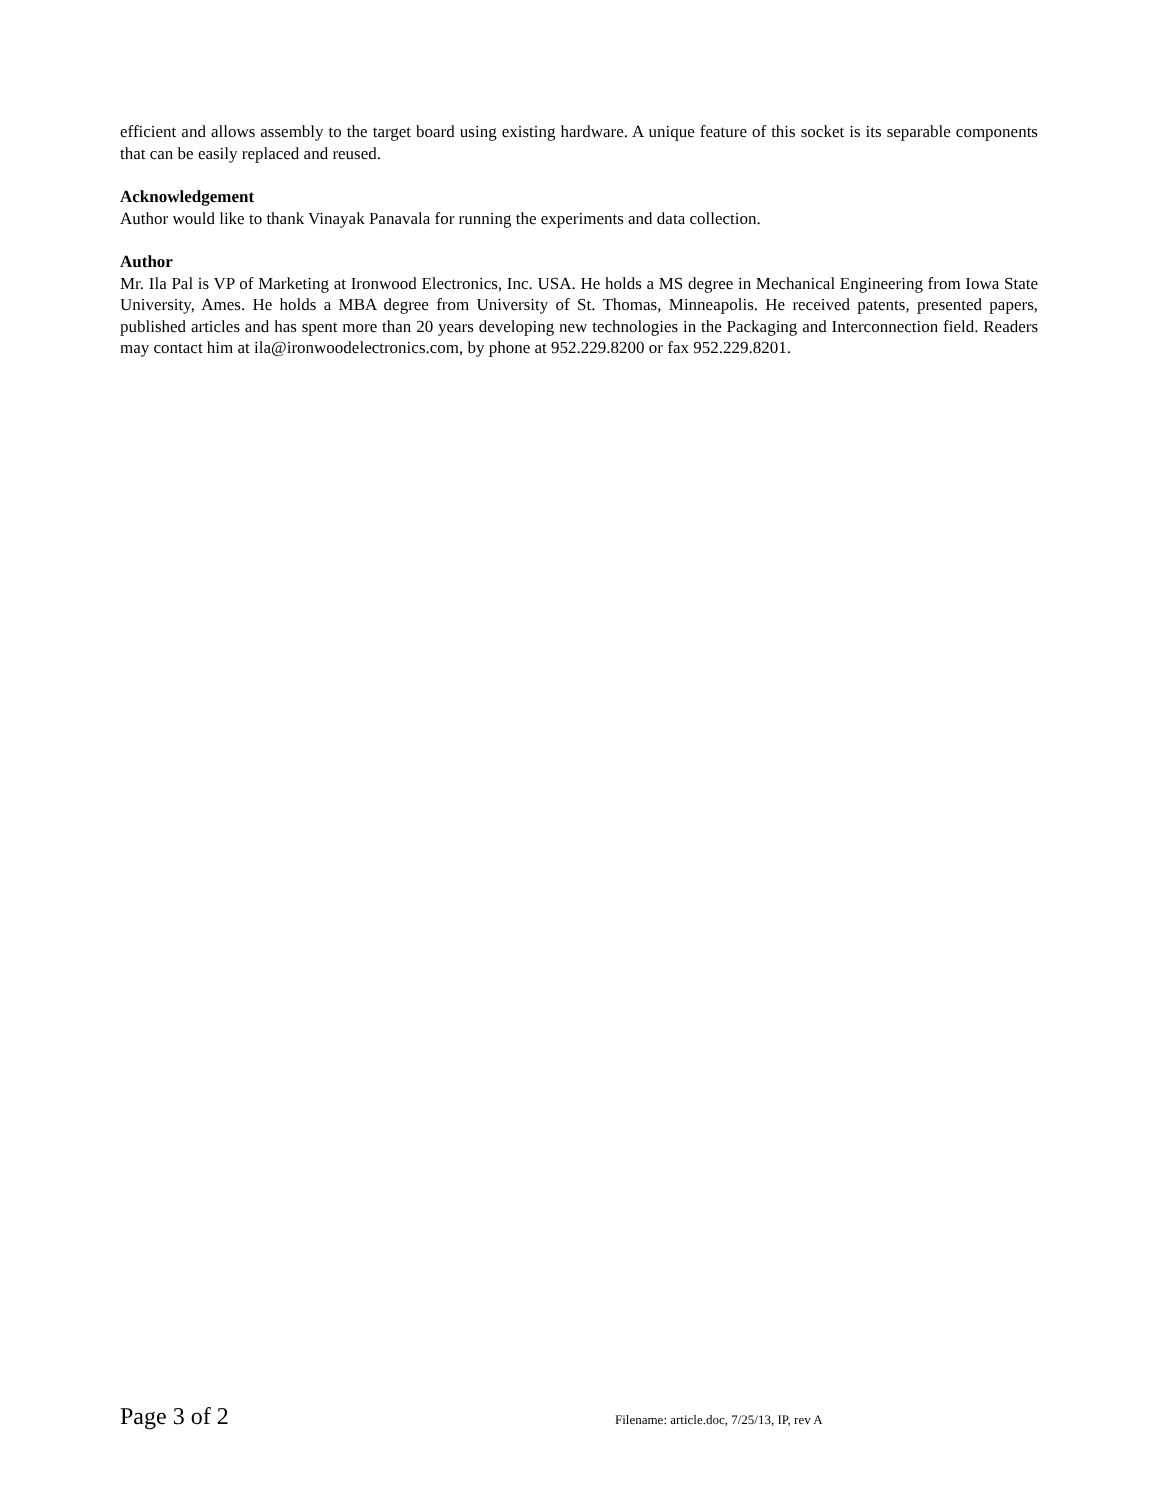efficient and allows assembly to the target board using existing hardware. A unique feature of this socket is its separable components that can be easily replaced and reused.
Acknowledgement
Author would like to thank Vinayak Panavala for running the experiments and data collection.
Author
Mr. Ila Pal is VP of Marketing at Ironwood Electronics, Inc. USA. He holds a MS degree in Mechanical Engineering from Iowa State University, Ames. He holds a MBA degree from University of St. Thomas, Minneapolis. He received patents, presented papers, published articles and has spent more than 20 years developing new technologies in the Packaging and Interconnection field. Readers may contact him at ila@ironwoodelectronics.com, by phone at 952.229.8200 or fax 952.229.8201.
Page 3 of 2 Filename: article.doc, 7/25/13, IP, rev A